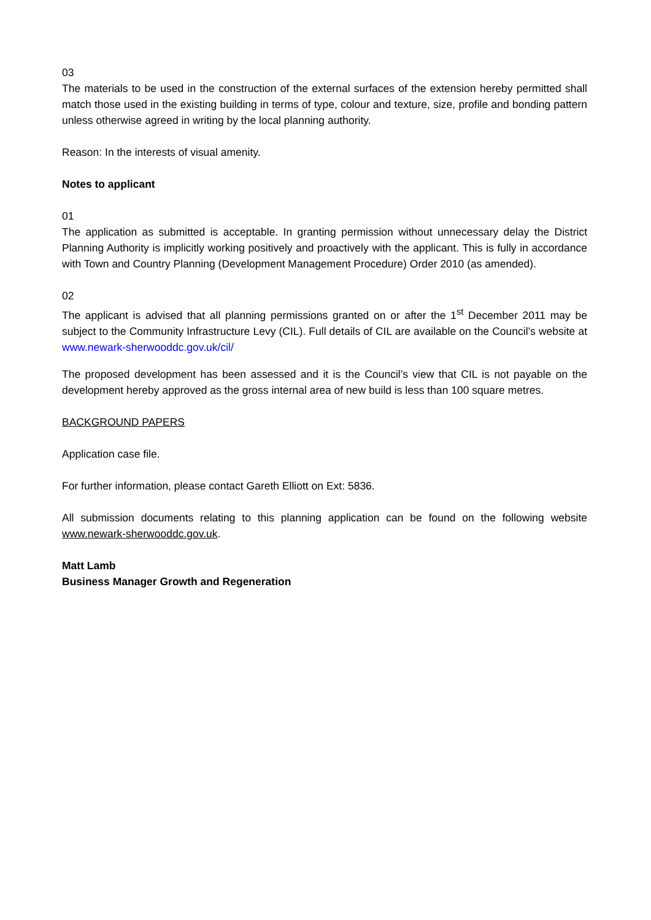03
The materials to be used in the construction of the external surfaces of the extension hereby permitted shall match those used in the existing building in terms of type, colour and texture, size, profile and bonding pattern unless otherwise agreed in writing by the local planning authority.
Reason: In the interests of visual amenity.
Notes to applicant
01
The application as submitted is acceptable. In granting permission without unnecessary delay the District Planning Authority is implicitly working positively and proactively with the applicant. This is fully in accordance with Town and Country Planning (Development Management Procedure) Order 2010 (as amended).
02
The applicant is advised that all planning permissions granted on or after the 1<sup>st</sup> December 2011 may be subject to the Community Infrastructure Levy (CIL). Full details of CIL are available on the Council’s website at www.newark-sherwooddc.gov.uk/cil/
The proposed development has been assessed and it is the Council’s view that CIL is not payable on the development hereby approved as the gross internal area of new build is less than 100 square metres.
BACKGROUND PAPERS
Application case file.
For further information, please contact Gareth Elliott on Ext: 5836.
All submission documents relating to this planning application can be found on the following website www.newark-sherwooddc.gov.uk.
Matt Lamb
Business Manager Growth and Regeneration